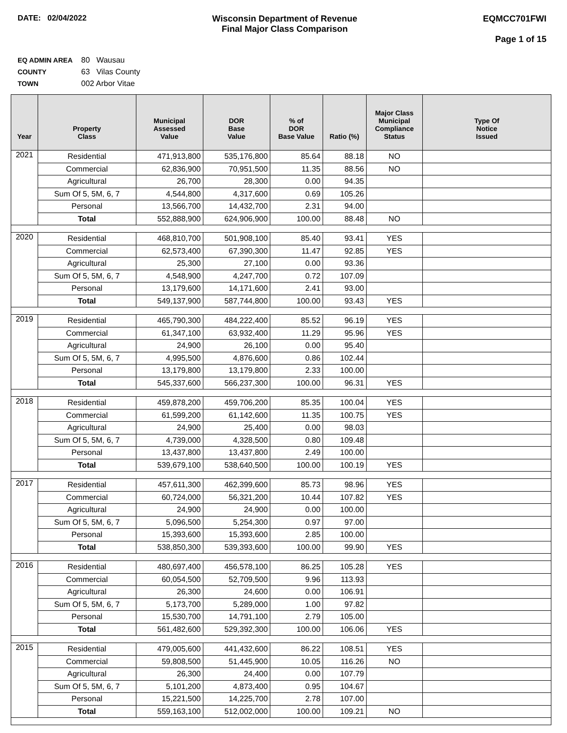DATE: 02/04/2022 Wisconsin Department of Revenue
Final Major Class Comparison
EQMCC701FWI
Page 1 of 15
EQ ADMIN AREA 80 Wausau
COUNTY 63 Vilas County
TOWN 002 Arbor Vitae
| Year | Property Class | Municipal Assessed Value | DOR Base Value | % of DOR Base Value | Ratio (%) | Major Class Municipal Compliance Status | Type Of Notice Issued |
| --- | --- | --- | --- | --- | --- | --- | --- |
| 2021 | Residential | 471,913,800 | 535,176,800 | 85.64 | 88.18 | NO | |
| | Commercial | 62,836,900 | 70,951,500 | 11.35 | 88.56 | NO | |
| | Agricultural | 26,700 | 28,300 | 0.00 | 94.35 | | |
| | Sum Of 5, 5M, 6, 7 | 4,544,800 | 4,317,600 | 0.69 | 105.26 | | |
| | Personal | 13,566,700 | 14,432,700 | 2.31 | 94.00 | | |
| | Total | 552,888,900 | 624,906,900 | 100.00 | 88.48 | NO | |
| 2020 | Residential | 468,810,700 | 501,908,100 | 85.40 | 93.41 | YES | |
| | Commercial | 62,573,400 | 67,390,300 | 11.47 | 92.85 | YES | |
| | Agricultural | 25,300 | 27,100 | 0.00 | 93.36 | | |
| | Sum Of 5, 5M, 6, 7 | 4,548,900 | 4,247,700 | 0.72 | 107.09 | | |
| | Personal | 13,179,600 | 14,171,600 | 2.41 | 93.00 | | |
| | Total | 549,137,900 | 587,744,800 | 100.00 | 93.43 | YES | |
| 2019 | Residential | 465,790,300 | 484,222,400 | 85.52 | 96.19 | YES | |
| | Commercial | 61,347,100 | 63,932,400 | 11.29 | 95.96 | YES | |
| | Agricultural | 24,900 | 26,100 | 0.00 | 95.40 | | |
| | Sum Of 5, 5M, 6, 7 | 4,995,500 | 4,876,600 | 0.86 | 102.44 | | |
| | Personal | 13,179,800 | 13,179,800 | 2.33 | 100.00 | | |
| | Total | 545,337,600 | 566,237,300 | 100.00 | 96.31 | YES | |
| 2018 | Residential | 459,878,200 | 459,706,200 | 85.35 | 100.04 | YES | |
| | Commercial | 61,599,200 | 61,142,600 | 11.35 | 100.75 | YES | |
| | Agricultural | 24,900 | 25,400 | 0.00 | 98.03 | | |
| | Sum Of 5, 5M, 6, 7 | 4,739,000 | 4,328,500 | 0.80 | 109.48 | | |
| | Personal | 13,437,800 | 13,437,800 | 2.49 | 100.00 | | |
| | Total | 539,679,100 | 538,640,500 | 100.00 | 100.19 | YES | |
| 2017 | Residential | 457,611,300 | 462,399,600 | 85.73 | 98.96 | YES | |
| | Commercial | 60,724,000 | 56,321,200 | 10.44 | 107.82 | YES | |
| | Agricultural | 24,900 | 24,900 | 0.00 | 100.00 | | |
| | Sum Of 5, 5M, 6, 7 | 5,096,500 | 5,254,300 | 0.97 | 97.00 | | |
| | Personal | 15,393,600 | 15,393,600 | 2.85 | 100.00 | | |
| | Total | 538,850,300 | 539,393,600 | 100.00 | 99.90 | YES | |
| 2016 | Residential | 480,697,400 | 456,578,100 | 86.25 | 105.28 | YES | |
| | Commercial | 60,054,500 | 52,709,500 | 9.96 | 113.93 | | |
| | Agricultural | 26,300 | 24,600 | 0.00 | 106.91 | | |
| | Sum Of 5, 5M, 6, 7 | 5,173,700 | 5,289,000 | 1.00 | 97.82 | | |
| | Personal | 15,530,700 | 14,791,100 | 2.79 | 105.00 | | |
| | Total | 561,482,600 | 529,392,300 | 100.00 | 106.06 | YES | |
| 2015 | Residential | 479,005,600 | 441,432,600 | 86.22 | 108.51 | YES | |
| | Commercial | 59,808,500 | 51,445,900 | 10.05 | 116.26 | NO | |
| | Agricultural | 26,300 | 24,400 | 0.00 | 107.79 | | |
| | Sum Of 5, 5M, 6, 7 | 5,101,200 | 4,873,400 | 0.95 | 104.67 | | |
| | Personal | 15,221,500 | 14,225,700 | 2.78 | 107.00 | | |
| | Total | 559,163,100 | 512,002,000 | 100.00 | 109.21 | NO | |